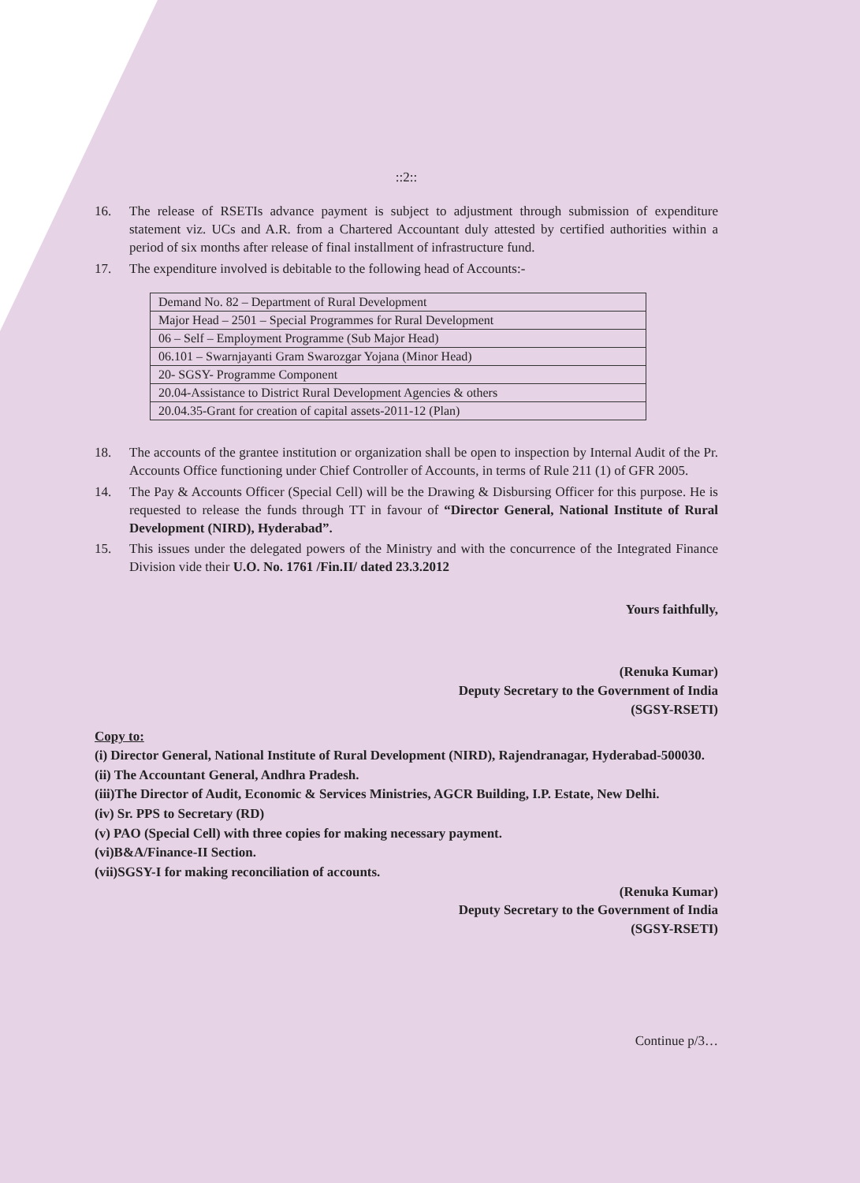::2::
16. The release of RSETIs advance payment is subject to adjustment through submission of expenditure statement viz. UCs and A.R. from a Chartered Accountant duly attested by certified authorities within a period of six months after release of final installment of infrastructure fund.
17. The expenditure involved is debitable to the following head of Accounts:-
| Demand No. 82 – Department of Rural Development |
| Major Head – 2501 – Special Programmes for Rural Development |
| 06 – Self – Employment Programme (Sub Major Head) |
| 06.101 – Swarnjayanti Gram Swarozgar Yojana (Minor Head) |
| 20- SGSY- Programme Component |
| 20.04-Assistance to District Rural Development Agencies & others |
| 20.04.35-Grant for creation of capital assets-2011-12 (Plan) |
18. The accounts of the grantee institution or organization shall be open to inspection by Internal Audit of the Pr. Accounts Office functioning under Chief Controller of Accounts, in terms of Rule 211 (1) of GFR 2005.
14. The Pay & Accounts Officer (Special Cell) will be the Drawing & Disbursing Officer for this purpose. He is requested to release the funds through TT in favour of “Director General, National Institute of Rural Development (NIRD), Hyderabad”.
15. This issues under the delegated powers of the Ministry and with the concurrence of the Integrated Finance Division vide their U.O. No. 1761 /Fin.II/ dated 23.3.2012
Yours faithfully,
(Renuka Kumar)
Deputy Secretary to the Government of India
(SGSY-RSETI)
Copy to:
(i) Director General, National Institute of Rural Development (NIRD), Rajendranagar, Hyderabad-500030.
(ii) The Accountant General, Andhra Pradesh.
(iii)The Director of Audit, Economic & Services Ministries, AGCR Building, I.P. Estate, New Delhi.
(iv) Sr. PPS to Secretary (RD)
(v) PAO (Special Cell) with three copies for making necessary payment.
(vi)B&A/Finance-II Section.
(vii)SGSY-I for making reconciliation of accounts.
(Renuka Kumar)
Deputy Secretary to the Government of India
(SGSY-RSETI)
Continue p/3…